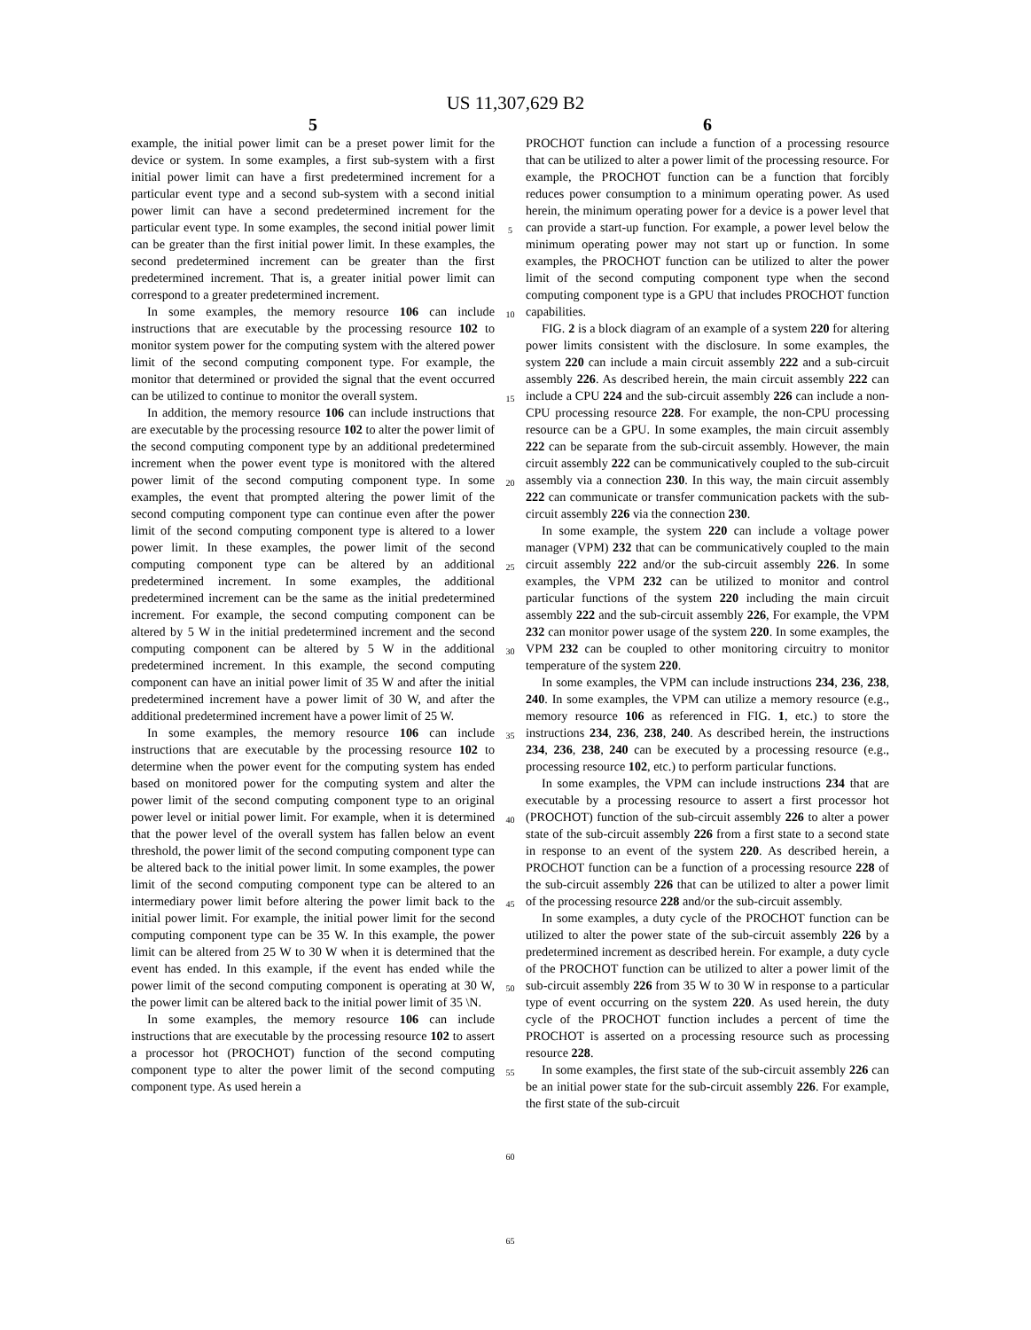US 11,307,629 B2
5
example, the initial power limit can be a preset power limit for the device or system. In some examples, a first sub-system with a first initial power limit can have a first predetermined increment for a particular event type and a second sub-system with a second initial power limit can have a second predetermined increment for the particular event type. In some examples, the second initial power limit can be greater than the first initial power limit. In these examples, the second predetermined increment can be greater than the first predetermined increment. That is, a greater initial power limit can correspond to a greater predetermined increment.
In some examples, the memory resource 106 can include instructions that are executable by the processing resource 102 to monitor system power for the computing system with the altered power limit of the second computing component type. For example, the monitor that determined or provided the signal that the event occurred can be utilized to continue to monitor the overall system.
In addition, the memory resource 106 can include instructions that are executable by the processing resource 102 to alter the power limit of the second computing component type by an additional predetermined increment when the power event type is monitored with the altered power limit of the second computing component type. In some examples, the event that prompted altering the power limit of the second computing component type can continue even after the power limit of the second computing component type is altered to a lower power limit. In these examples, the power limit of the second computing component type can be altered by an additional predetermined increment. In some examples, the additional predetermined increment can be the same as the initial predetermined increment. For example, the second computing component can be altered by 5 W in the initial predetermined increment and the second computing component can be altered by 5 W in the additional predetermined increment. In this example, the second computing component can have an initial power limit of 35 W and after the initial predetermined increment have a power limit of 30 W, and after the additional predetermined increment have a power limit of 25 W.
In some examples, the memory resource 106 can include instructions that are executable by the processing resource 102 to determine when the power event for the computing system has ended based on monitored power for the computing system and alter the power limit of the second computing component type to an original power level or initial power limit. For example, when it is determined that the power level of the overall system has fallen below an event threshold, the power limit of the second computing component type can be altered back to the initial power limit. In some examples, the power limit of the second computing component type can be altered to an intermediary power limit before altering the power limit back to the initial power limit. For example, the initial power limit for the second computing component type can be 35 W. In this example, the power limit can be altered from 25 W to 30 W when it is determined that the event has ended. In this example, if the event has ended while the power limit of the second computing component is operating at 30 W, the power limit can be altered back to the initial power limit of 35 \N.
In some examples, the memory resource 106 can include instructions that are executable by the processing resource 102 to assert a processor hot (PROCHOT) function of the second computing component type to alter the power limit of the second computing component type. As used herein a
5
10
15
20
25
30
35
40
45
50
55
60
65
6
PROCHOT function can include a function of a processing resource that can be utilized to alter a power limit of the processing resource. For example, the PROCHOT function can be a function that forcibly reduces power consumption to a minimum operating power. As used herein, the minimum operating power for a device is a power level that can provide a start-up function. For example, a power level below the minimum operating power may not start up or function. In some examples, the PROCHOT function can be utilized to alter the power limit of the second computing component type when the second computing component type is a GPU that includes PROCHOT function capabilities.
FIG. 2 is a block diagram of an example of a system 220 for altering power limits consistent with the disclosure. In some examples, the system 220 can include a main circuit assembly 222 and a sub-circuit assembly 226. As described herein, the main circuit assembly 222 can include a CPU 224 and the sub-circuit assembly 226 can include a non-CPU processing resource 228. For example, the non-CPU processing resource can be a GPU. In some examples, the main circuit assembly 222 can be separate from the sub-circuit assembly. However, the main circuit assembly 222 can be communicatively coupled to the sub-circuit assembly via a connection 230. In this way, the main circuit assembly 222 can communicate or transfer communication packets with the sub-circuit assembly 226 via the connection 230.
In some example, the system 220 can include a voltage power manager (VPM) 232 that can be communicatively coupled to the main circuit assembly 222 and/or the sub-circuit assembly 226. In some examples, the VPM 232 can be utilized to monitor and control particular functions of the system 220 including the main circuit assembly 222 and the sub-circuit assembly 226, For example, the VPM 232 can monitor power usage of the system 220. In some examples, the VPM 232 can be coupled to other monitoring circuitry to monitor temperature of the system 220.
In some examples, the VPM can include instructions 234, 236, 238, 240. In some examples, the VPM can utilize a memory resource (e.g., memory resource 106 as referenced in FIG. 1, etc.) to store the instructions 234, 236, 238, 240. As described herein, the instructions 234, 236, 238, 240 can be executed by a processing resource (e.g., processing resource 102, etc.) to perform particular functions.
In some examples, the VPM can include instructions 234 that are executable by a processing resource to assert a first processor hot (PROCHOT) function of the sub-circuit assembly 226 to alter a power state of the sub-circuit assembly 226 from a first state to a second state in response to an event of the system 220. As described herein, a PROCHOT function can be a function of a processing resource 228 of the sub-circuit assembly 226 that can be utilized to alter a power limit of the processing resource 228 and/or the sub-circuit assembly.
In some examples, a duty cycle of the PROCHOT function can be utilized to alter the power state of the sub-circuit assembly 226 by a predetermined increment as described herein. For example, a duty cycle of the PROCHOT function can be utilized to alter a power limit of the sub-circuit assembly 226 from 35 W to 30 W in response to a particular type of event occurring on the system 220. As used herein, the duty cycle of the PROCHOT function includes a percent of time the PROCHOT is asserted on a processing resource such as processing resource 228.
In some examples, the first state of the sub-circuit assembly 226 can be an initial power state for the sub-circuit assembly 226. For example, the first state of the sub-circuit